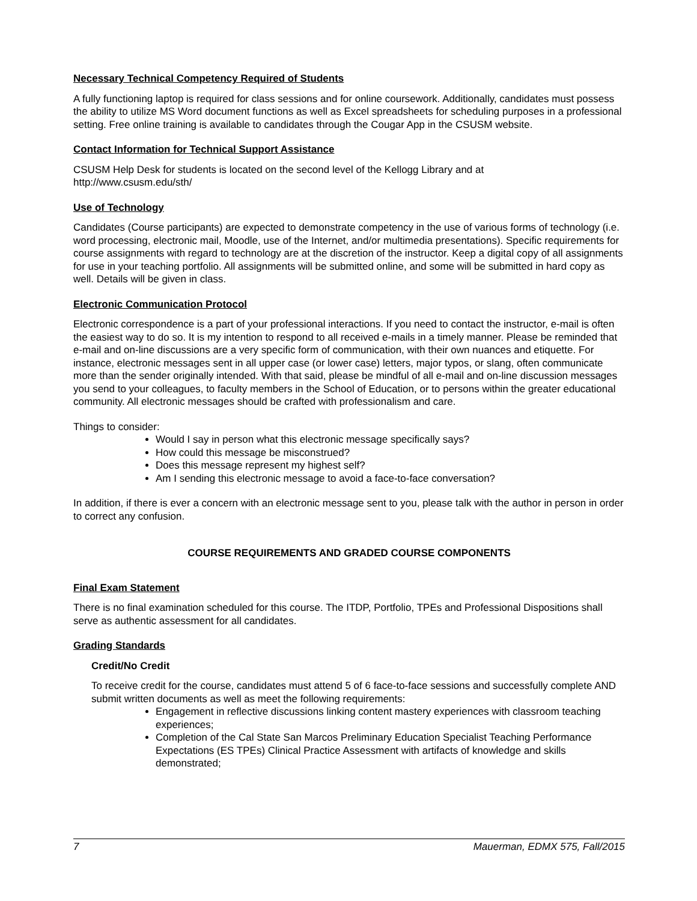Necessary Technical Competency Required of Students
A fully functioning laptop is required for class sessions and for online coursework. Additionally, candidates must possess the ability to utilize MS Word document functions as well as Excel spreadsheets for scheduling purposes in a professional setting. Free online training is available to candidates through the Cougar App in the CSUSM website.
Contact Information for Technical Support Assistance
CSUSM Help Desk for students is located on the second level of the Kellogg Library and at
http://www.csusm.edu/sth/
Use of Technology
Candidates (Course participants) are expected to demonstrate competency in the use of various forms of technology (i.e. word processing, electronic mail, Moodle, use of the Internet, and/or multimedia presentations). Specific requirements for course assignments with regard to technology are at the discretion of the instructor. Keep a digital copy of all assignments for use in your teaching portfolio. All assignments will be submitted online, and some will be submitted in hard copy as well. Details will be given in class.
Electronic Communication Protocol
Electronic correspondence is a part of your professional interactions. If you need to contact the instructor, e-mail is often the easiest way to do so. It is my intention to respond to all received e-mails in a timely manner. Please be reminded that e-mail and on-line discussions are a very specific form of communication, with their own nuances and etiquette. For instance, electronic messages sent in all upper case (or lower case) letters, major typos, or slang, often communicate more than the sender originally intended. With that said, please be mindful of all e-mail and on-line discussion messages you send to your colleagues, to faculty members in the School of Education, or to persons within the greater educational community. All electronic messages should be crafted with professionalism and care.
Things to consider:
Would I say in person what this electronic message specifically says?
How could this message be misconstrued?
Does this message represent my highest self?
Am I sending this electronic message to avoid a face-to-face conversation?
In addition, if there is ever a concern with an electronic message sent to you, please talk with the author in person in order to correct any confusion.
COURSE REQUIREMENTS AND GRADED COURSE COMPONENTS
Final Exam Statement
There is no final examination scheduled for this course. The ITDP, Portfolio, TPEs and Professional Dispositions shall serve as authentic assessment for all candidates.
Grading Standards
Credit/No Credit
To receive credit for the course, candidates must attend 5 of 6 face-to-face sessions and successfully complete AND submit written documents as well as meet the following requirements:
Engagement in reflective discussions linking content mastery experiences with classroom teaching experiences;
Completion of the Cal State San Marcos Preliminary Education Specialist Teaching Performance Expectations (ES TPEs) Clinical Practice Assessment with artifacts of knowledge and skills demonstrated;
7 Mauerman, EDMX 575, Fall/2015